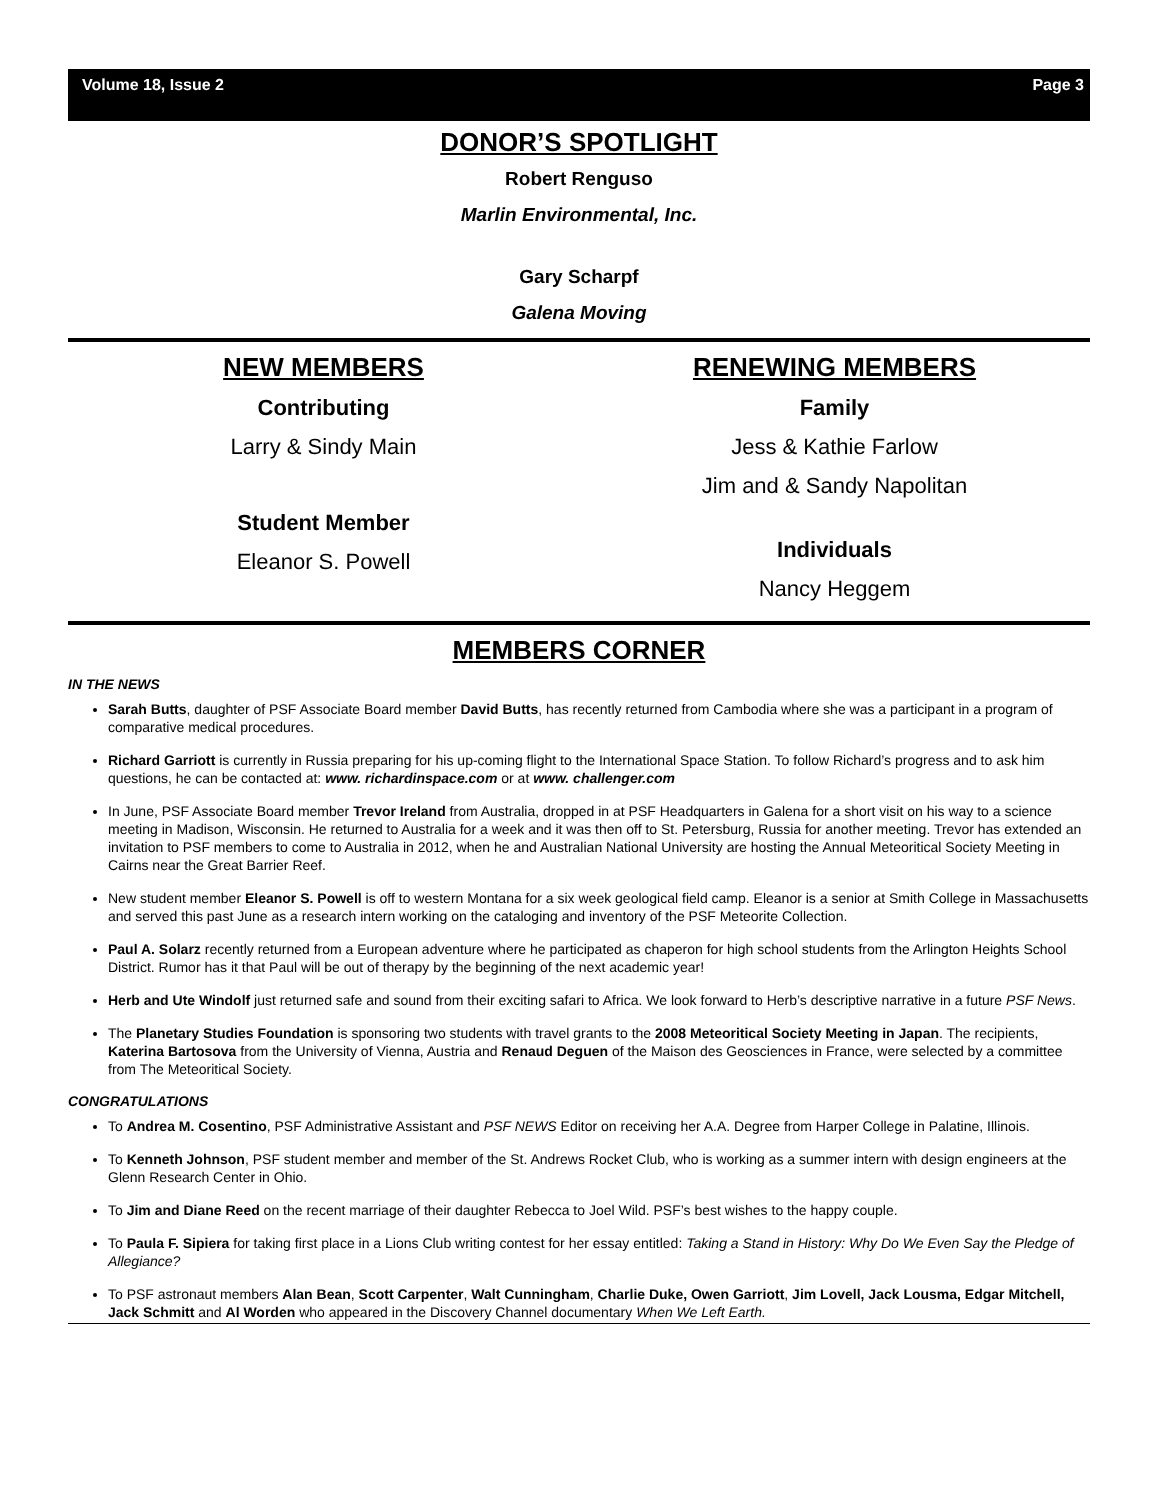Volume 18, Issue 2 Page 3
DONOR’S SPOTLIGHT
Robert Renguso
Marlin Environmental, Inc.
Gary Scharpf
Galena Moving
NEW MEMBERS
Contributing
Larry & Sindy Main
Student Member
Eleanor S. Powell
RENEWING MEMBERS
Family
Jess & Kathie Farlow
Jim and & Sandy Napolitan
Individuals
Nancy Heggem
MEMBERS CORNER
IN THE NEWS
Sarah Butts, daughter of PSF Associate Board member David Butts, has recently returned from Cambodia where she was a participant in a program of comparative medical procedures.
Richard Garriott is currently in Russia preparing for his up-coming flight to the International Space Station. To follow Richard’s progress and to ask him questions, he can be contacted at: www. richardinspace.com or at www. challenger.com
In June, PSF Associate Board member Trevor Ireland from Australia, dropped in at PSF Headquarters in Galena for a short visit on his way to a science meeting in Madison, Wisconsin. He returned to Australia for a week and it was then off to St. Petersburg, Russia for another meeting. Trevor has extended an invitation to PSF members to come to Australia in 2012, when he and Australian National University are hosting the Annual Meteoritical Society Meeting in Cairns near the Great Barrier Reef.
New student member Eleanor S. Powell is off to western Montana for a six week geological field camp. Eleanor is a senior at Smith College in Massachusetts and served this past June as a research intern working on the cataloging and inventory of the PSF Meteorite Collection.
Paul A. Solarz recently returned from a European adventure where he participated as chaperon for high school students from the Arlington Heights School District. Rumor has it that Paul will be out of therapy by the beginning of the next academic year!
Herb and Ute Windolf just returned safe and sound from their exciting safari to Africa. We look forward to Herb’s descriptive narrative in a future PSF News.
The Planetary Studies Foundation is sponsoring two students with travel grants to the 2008 Meteoritical Society Meeting in Japan. The recipients, Katerina Bartosova from the University of Vienna, Austria and Renaud Deguen of the Maison des Geosciences in France, were selected by a committee from The Meteoritical Society.
CONGRATULATIONS
To Andrea M. Cosentino, PSF Administrative Assistant and PSF NEWS Editor on receiving her A.A. Degree from Harper College in Palatine, Illinois.
To Kenneth Johnson, PSF student member and member of the St. Andrews Rocket Club, who is working as a summer intern with design engineers at the Glenn Research Center in Ohio.
To Jim and Diane Reed on the recent marriage of their daughter Rebecca to Joel Wild. PSF’s best wishes to the happy couple.
To Paula F. Sipiera for taking first place in a Lions Club writing contest for her essay entitled: Taking a Stand in History: Why Do We Even Say the Pledge of Allegiance?
To PSF astronaut members Alan Bean, Scott Carpenter, Walt Cunningham, Charlie Duke, Owen Garriott, Jim Lovell, Jack Lousma, Edgar Mitchell, Jack Schmitt and Al Worden who appeared in the Discovery Channel documentary When We Left Earth.